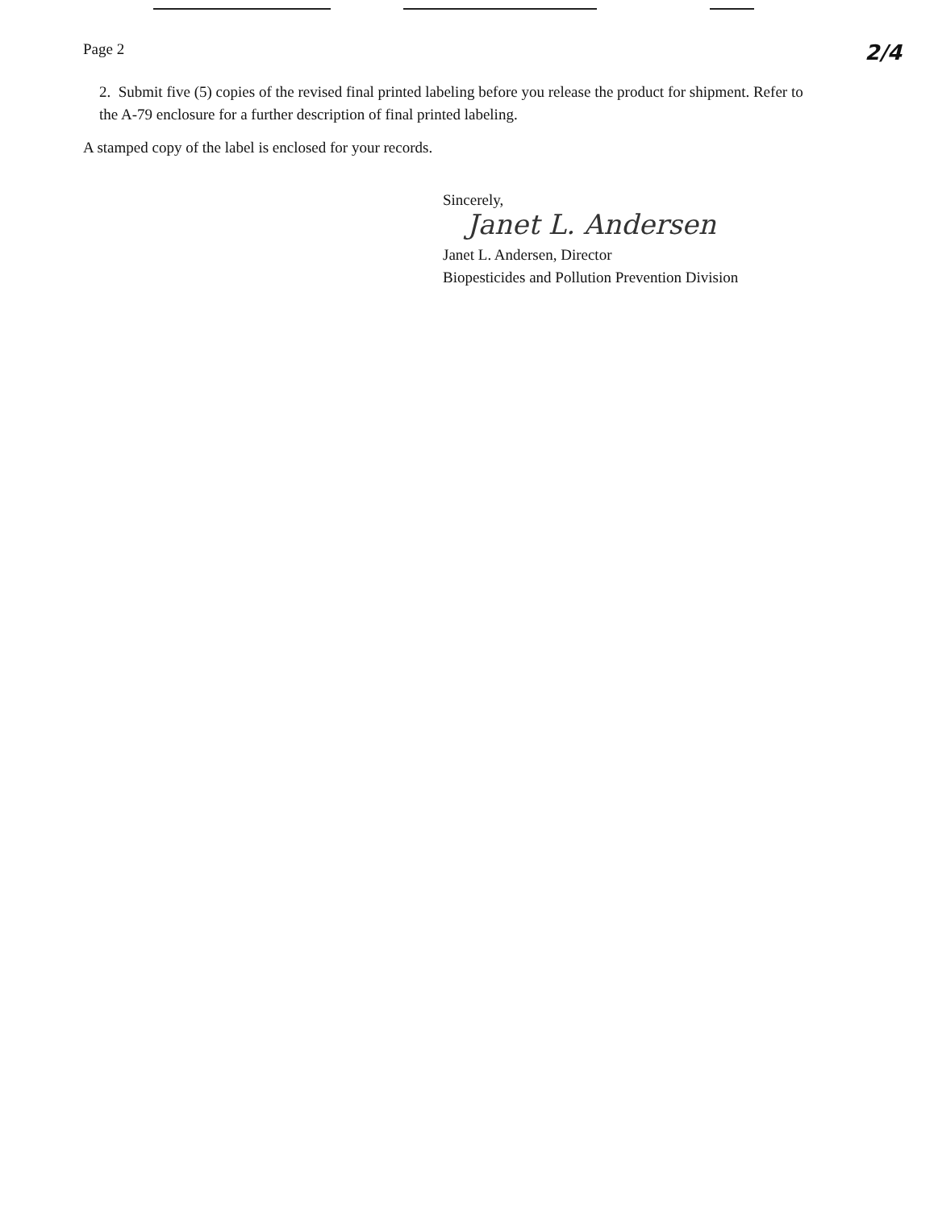Page 2
2/4
2. Submit five (5) copies of the revised final printed labeling before you release the product for shipment. Refer to the A-79 enclosure for a further description of final printed labeling.
A stamped copy of the label is enclosed for your records.
Sincerely,
Janet L. Andersen
Janet L. Andersen, Director
Biopesticides and Pollution Prevention Division